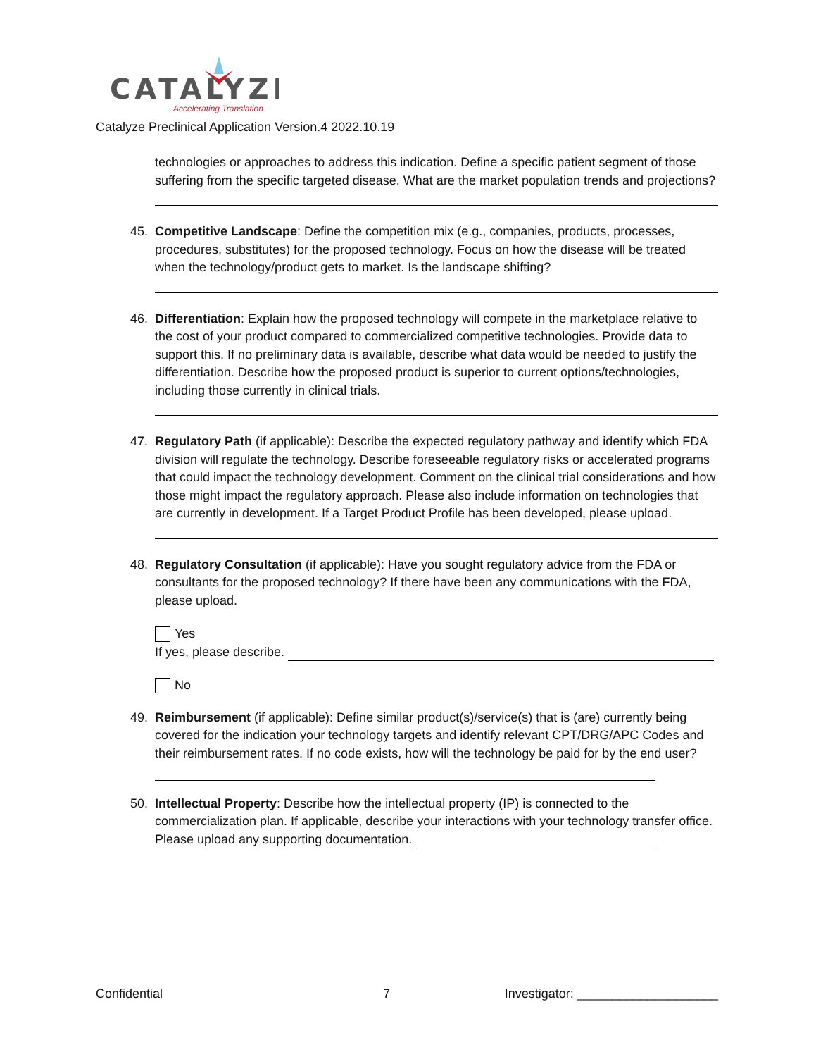CATALYZE
Accelerating Translation
Catalyze Preclinical Application Version.4 2022.10.19
technologies or approaches to address this indication. Define a specific patient segment of those suffering from the specific targeted disease. What are the market population trends and projections?
45. Competitive Landscape: Define the competition mix (e.g., companies, products, processes, procedures, substitutes) for the proposed technology. Focus on how the disease will be treated when the technology/product gets to market. Is the landscape shifting?
46. Differentiation: Explain how the proposed technology will compete in the marketplace relative to the cost of your product compared to commercialized competitive technologies. Provide data to support this. If no preliminary data is available, describe what data would be needed to justify the differentiation. Describe how the proposed product is superior to current options/technologies, including those currently in clinical trials.
47. Regulatory Path (if applicable): Describe the expected regulatory pathway and identify which FDA division will regulate the technology. Describe foreseeable regulatory risks or accelerated programs that could impact the technology development. Comment on the clinical trial considerations and how those might impact the regulatory approach. Please also include information on technologies that are currently in development. If a Target Product Profile has been developed, please upload.
48. Regulatory Consultation (if applicable): Have you sought regulatory advice from the FDA or consultants for the proposed technology? If there have been any communications with the FDA, please upload.
Yes
If yes, please describe.
No
49. Reimbursement (if applicable): Define similar product(s)/service(s) that is (are) currently being covered for the indication your technology targets and identify relevant CPT/DRG/APC Codes and their reimbursement rates. If no code exists, how will the technology be paid for by the end user?
50. Intellectual Property: Describe how the intellectual property (IP) is connected to the commercialization plan. If applicable, describe your interactions with your technology transfer office. Please upload any supporting documentation.
Confidential 7 Investigator: ____________________